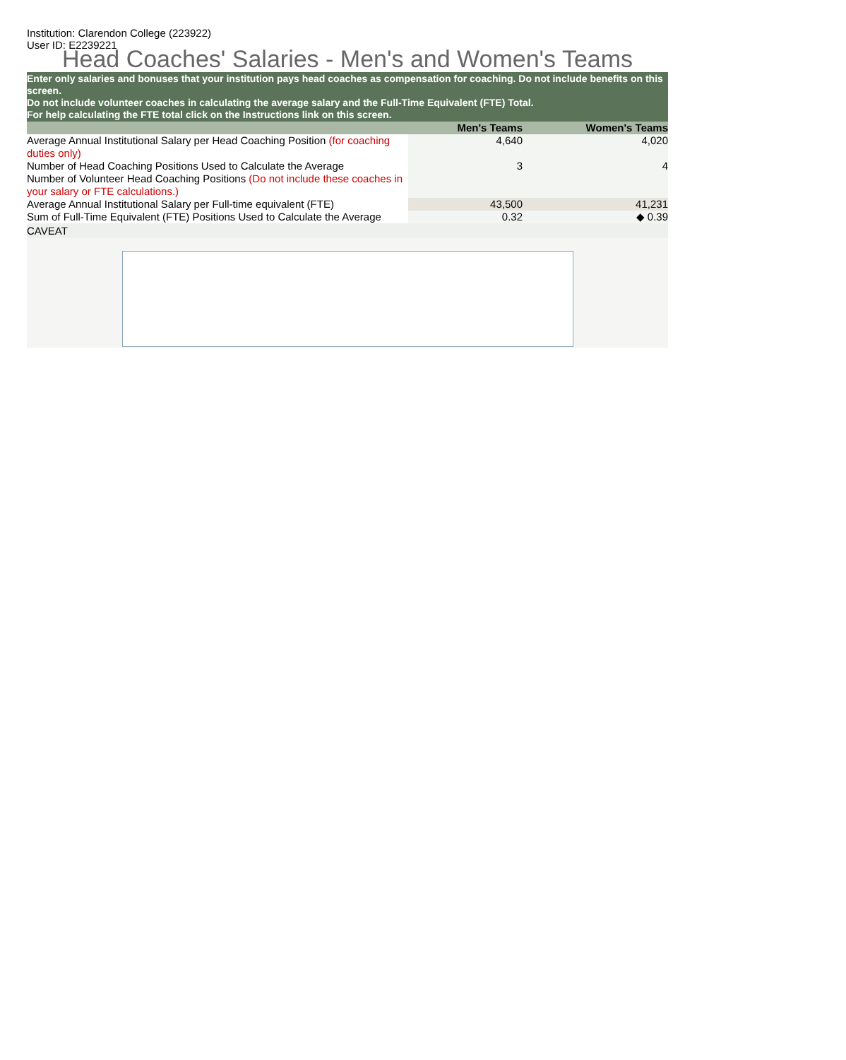Institution: Clarendon College (223922)
User ID: E2239221
Head Coaches' Salaries - Men's and Women's Teams
Enter only salaries and bonuses that your institution pays head coaches as compensation for coaching. Do not include benefits on this screen.
Do not include volunteer coaches in calculating the average salary and the Full-Time Equivalent (FTE) Total.
For help calculating the FTE total click on the Instructions link on this screen.
| | Men's Teams | Women's Teams |
| --- | --- | --- |
| Average Annual Institutional Salary per Head Coaching Position (for coaching duties only) | 4,640 | 4,020 |
| Number of Head Coaching Positions Used to Calculate the Average | 3 | 4 |
| Number of Volunteer Head Coaching Positions (Do not include these coaches in your salary or FTE calculations.) | | |
| Average Annual Institutional Salary per Full-time equivalent (FTE) | 43,500 | 41,231 |
| Sum of Full-Time Equivalent (FTE) Positions Used to Calculate the Average | 0.32 | ◆ 0.39 |
CAVEAT